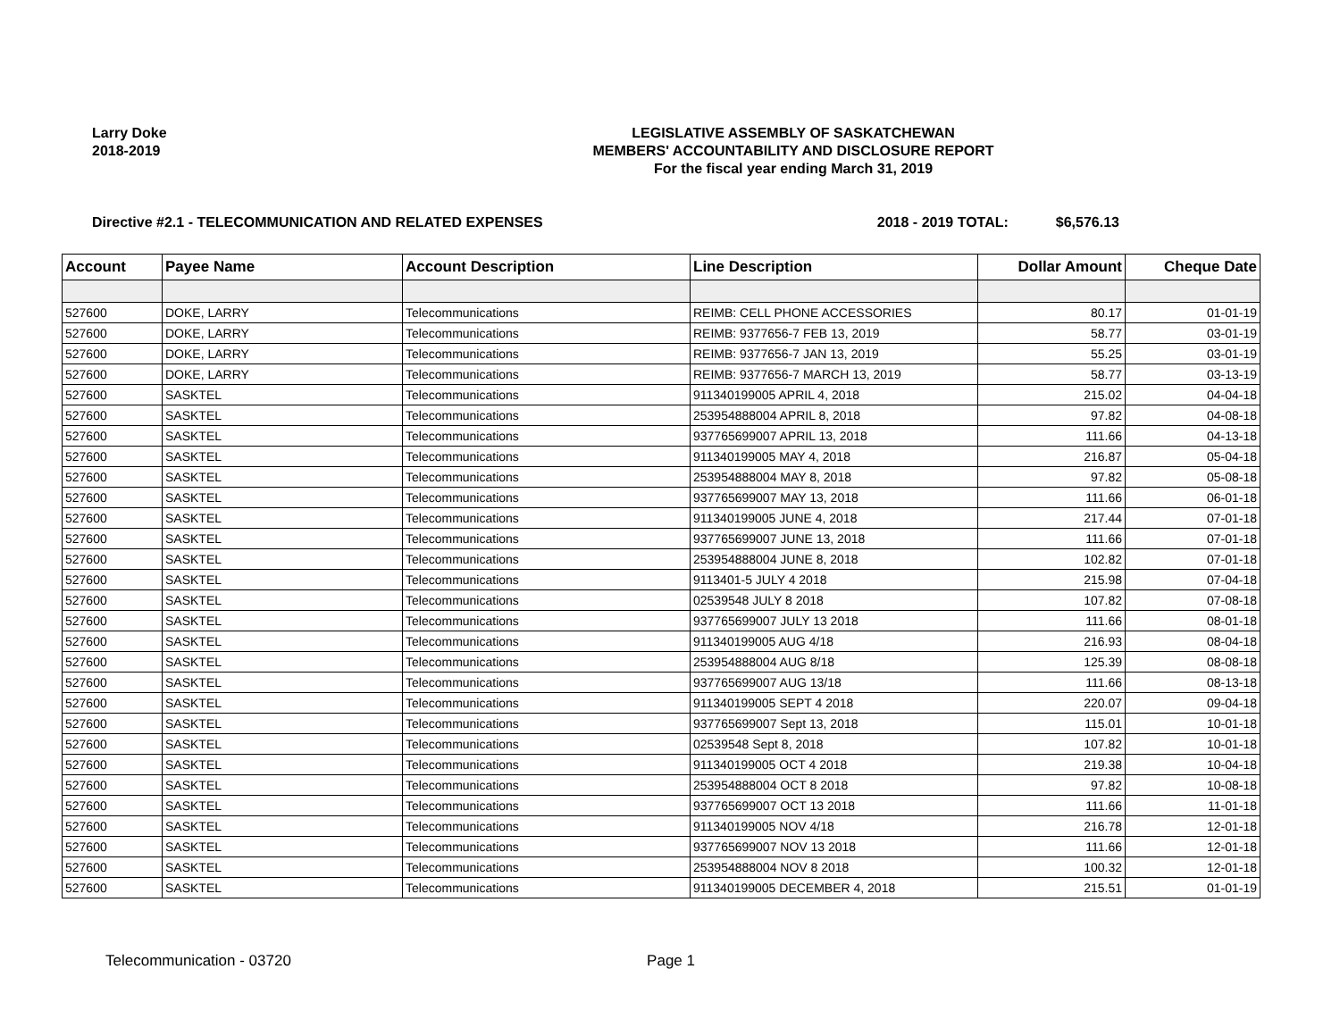Larry Doke
2018-2019
LEGISLATIVE ASSEMBLY OF SASKATCHEWAN
MEMBERS' ACCOUNTABILITY AND DISCLOSURE REPORT
For the fiscal year ending March 31, 2019
Directive #2.1 - TELECOMMUNICATION AND RELATED EXPENSES 2018 - 2019 TOTAL: $6,576.13
| Account | Payee Name | Account Description | Line Description | Dollar Amount | Cheque Date |
| --- | --- | --- | --- | --- | --- |
| 527600 | DOKE, LARRY | Telecommunications | REIMB: CELL PHONE ACCESSORIES | 80.17 | 01-01-19 |
| 527600 | DOKE, LARRY | Telecommunications | REIMB: 9377656-7 FEB 13, 2019 | 58.77 | 03-01-19 |
| 527600 | DOKE, LARRY | Telecommunications | REIMB: 9377656-7 JAN 13, 2019 | 55.25 | 03-01-19 |
| 527600 | DOKE, LARRY | Telecommunications | REIMB: 9377656-7 MARCH 13, 2019 | 58.77 | 03-13-19 |
| 527600 | SASKTEL | Telecommunications | 911340199005 APRIL 4, 2018 | 215.02 | 04-04-18 |
| 527600 | SASKTEL | Telecommunications | 253954888004 APRIL 8, 2018 | 97.82 | 04-08-18 |
| 527600 | SASKTEL | Telecommunications | 937765699007 APRIL 13, 2018 | 111.66 | 04-13-18 |
| 527600 | SASKTEL | Telecommunications | 911340199005 MAY 4, 2018 | 216.87 | 05-04-18 |
| 527600 | SASKTEL | Telecommunications | 253954888004 MAY 8, 2018 | 97.82 | 05-08-18 |
| 527600 | SASKTEL | Telecommunications | 937765699007 MAY 13, 2018 | 111.66 | 06-01-18 |
| 527600 | SASKTEL | Telecommunications | 911340199005 JUNE 4, 2018 | 217.44 | 07-01-18 |
| 527600 | SASKTEL | Telecommunications | 937765699007 JUNE 13, 2018 | 111.66 | 07-01-18 |
| 527600 | SASKTEL | Telecommunications | 253954888004 JUNE 8, 2018 | 102.82 | 07-01-18 |
| 527600 | SASKTEL | Telecommunications | 9113401-5 JULY 4 2018 | 215.98 | 07-04-18 |
| 527600 | SASKTEL | Telecommunications | 02539548 JULY 8 2018 | 107.82 | 07-08-18 |
| 527600 | SASKTEL | Telecommunications | 937765699007 JULY 13 2018 | 111.66 | 08-01-18 |
| 527600 | SASKTEL | Telecommunications | 911340199005 AUG 4/18 | 216.93 | 08-04-18 |
| 527600 | SASKTEL | Telecommunications | 253954888004 AUG 8/18 | 125.39 | 08-08-18 |
| 527600 | SASKTEL | Telecommunications | 937765699007 AUG 13/18 | 111.66 | 08-13-18 |
| 527600 | SASKTEL | Telecommunications | 911340199005 SEPT 4 2018 | 220.07 | 09-04-18 |
| 527600 | SASKTEL | Telecommunications | 937765699007 Sept 13, 2018 | 115.01 | 10-01-18 |
| 527600 | SASKTEL | Telecommunications | 02539548 Sept 8, 2018 | 107.82 | 10-01-18 |
| 527600 | SASKTEL | Telecommunications | 911340199005 OCT 4 2018 | 219.38 | 10-04-18 |
| 527600 | SASKTEL | Telecommunications | 253954888004 OCT 8 2018 | 97.82 | 10-08-18 |
| 527600 | SASKTEL | Telecommunications | 937765699007 OCT 13 2018 | 111.66 | 11-01-18 |
| 527600 | SASKTEL | Telecommunications | 911340199005 NOV 4/18 | 216.78 | 12-01-18 |
| 527600 | SASKTEL | Telecommunications | 937765699007 NOV 13 2018 | 111.66 | 12-01-18 |
| 527600 | SASKTEL | Telecommunications | 253954888004 NOV 8 2018 | 100.32 | 12-01-18 |
| 527600 | SASKTEL | Telecommunications | 911340199005 DECEMBER 4, 2018 | 215.51 | 01-01-19 |
Telecommunication - 03720 Page 1